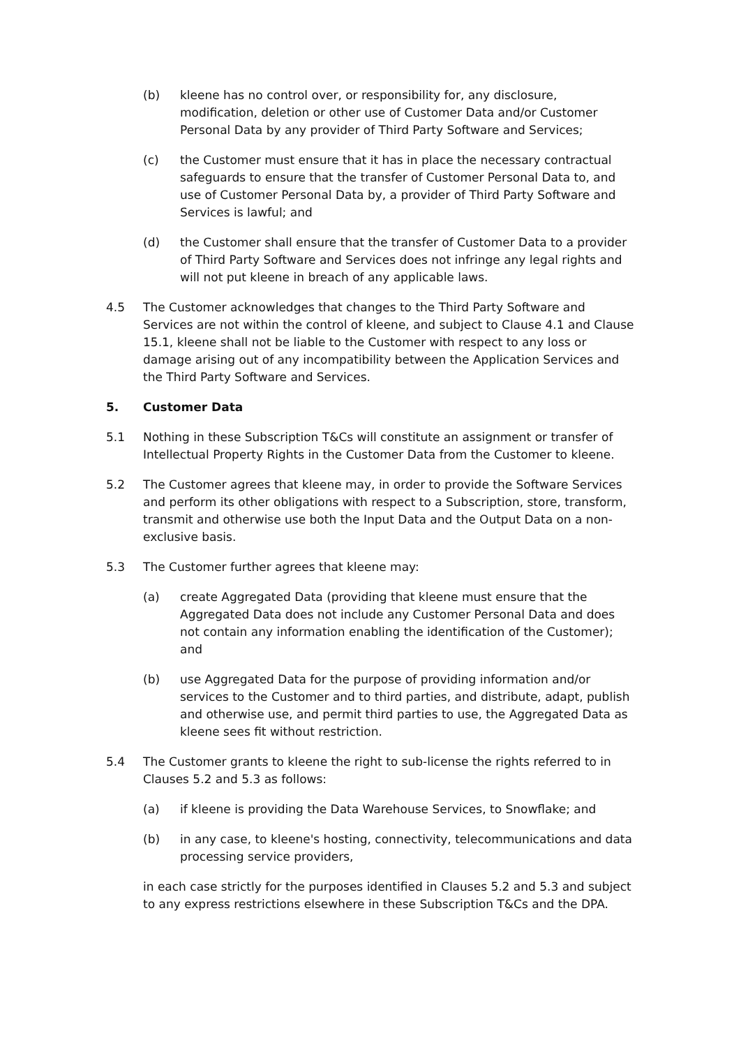(b) kleene has no control over, or responsibility for, any disclosure, modification, deletion or other use of Customer Data and/or Customer Personal Data by any provider of Third Party Software and Services;
(c) the Customer must ensure that it has in place the necessary contractual safeguards to ensure that the transfer of Customer Personal Data to, and use of Customer Personal Data by, a provider of Third Party Software and Services is lawful; and
(d) the Customer shall ensure that the transfer of Customer Data to a provider of Third Party Software and Services does not infringe any legal rights and will not put kleene in breach of any applicable laws.
4.5 The Customer acknowledges that changes to the Third Party Software and Services are not within the control of kleene, and subject to Clause 4.1 and Clause 15.1, kleene shall not be liable to the Customer with respect to any loss or damage arising out of any incompatibility between the Application Services and the Third Party Software and Services.
5. Customer Data
5.1 Nothing in these Subscription T&Cs will constitute an assignment or transfer of Intellectual Property Rights in the Customer Data from the Customer to kleene.
5.2 The Customer agrees that kleene may, in order to provide the Software Services and perform its other obligations with respect to a Subscription, store, transform, transmit and otherwise use both the Input Data and the Output Data on a non-exclusive basis.
5.3 The Customer further agrees that kleene may:
(a) create Aggregated Data (providing that kleene must ensure that the Aggregated Data does not include any Customer Personal Data and does not contain any information enabling the identification of the Customer); and
(b) use Aggregated Data for the purpose of providing information and/or services to the Customer and to third parties, and distribute, adapt, publish and otherwise use, and permit third parties to use, the Aggregated Data as kleene sees fit without restriction.
5.4 The Customer grants to kleene the right to sub-license the rights referred to in Clauses 5.2 and 5.3 as follows:
(a) if kleene is providing the Data Warehouse Services, to Snowflake; and
(b) in any case, to kleene's hosting, connectivity, telecommunications and data processing service providers,
in each case strictly for the purposes identified in Clauses 5.2 and 5.3 and subject to any express restrictions elsewhere in these Subscription T&Cs and the DPA.